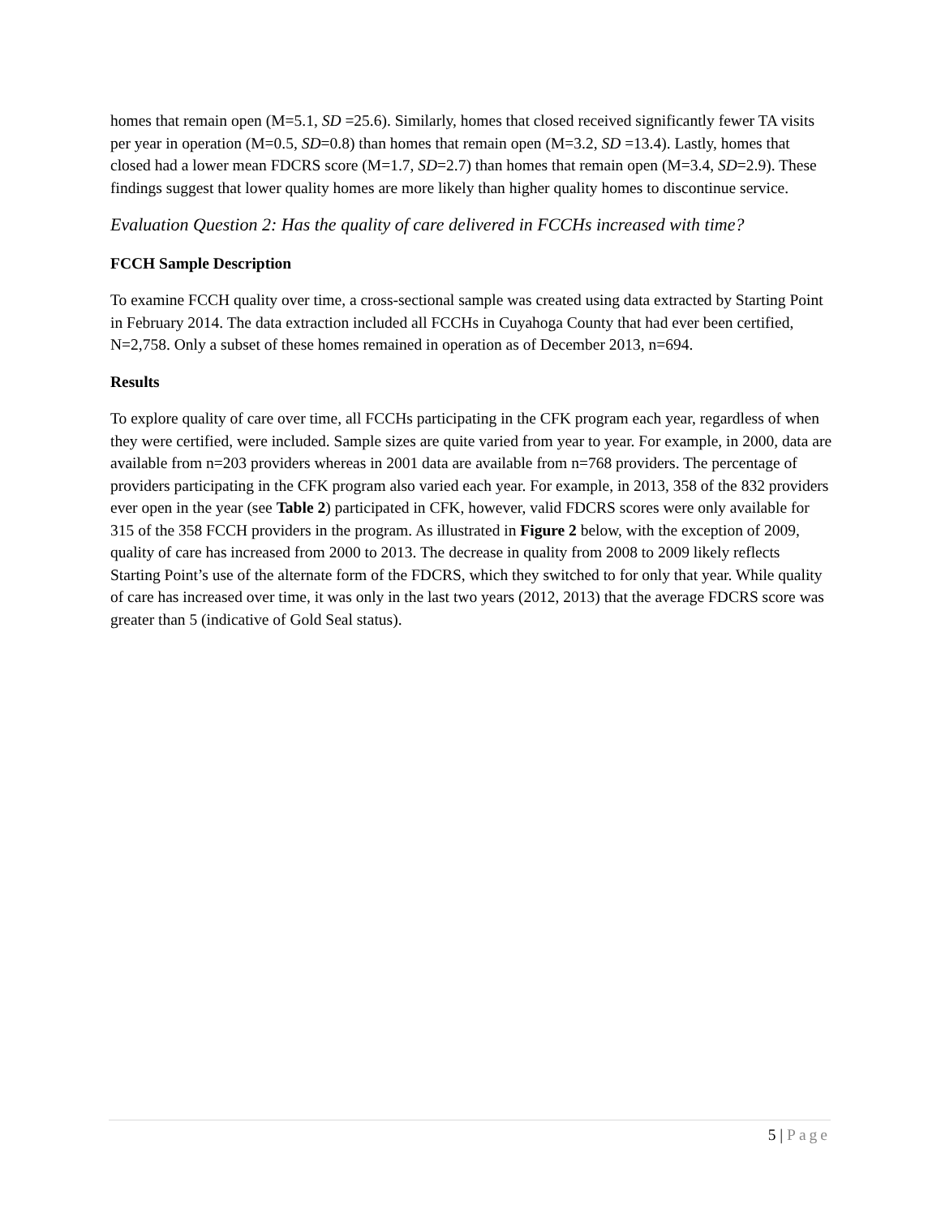homes that remain open (M=5.1, SD =25.6). Similarly, homes that closed received significantly fewer TA visits per year in operation (M=0.5, SD=0.8) than homes that remain open (M=3.2, SD =13.4). Lastly, homes that closed had a lower mean FDCRS score (M=1.7, SD=2.7) than homes that remain open (M=3.4, SD=2.9). These findings suggest that lower quality homes are more likely than higher quality homes to discontinue service.
Evaluation Question 2: Has the quality of care delivered in FCCHs increased with time?
FCCH Sample Description
To examine FCCH quality over time, a cross-sectional sample was created using data extracted by Starting Point in February 2014. The data extraction included all FCCHs in Cuyahoga County that had ever been certified, N=2,758. Only a subset of these homes remained in operation as of December 2013, n=694.
Results
To explore quality of care over time, all FCCHs participating in the CFK program each year, regardless of when they were certified, were included. Sample sizes are quite varied from year to year. For example, in 2000, data are available from n=203 providers whereas in 2001 data are available from n=768 providers. The percentage of providers participating in the CFK program also varied each year. For example, in 2013, 358 of the 832 providers ever open in the year (see Table 2) participated in CFK, however, valid FDCRS scores were only available for 315 of the 358 FCCH providers in the program. As illustrated in Figure 2 below, with the exception of 2009, quality of care has increased from 2000 to 2013. The decrease in quality from 2008 to 2009 likely reflects Starting Point’s use of the alternate form of the FDCRS, which they switched to for only that year. While quality of care has increased over time, it was only in the last two years (2012, 2013) that the average FDCRS score was greater than 5 (indicative of Gold Seal status).
5 | Page